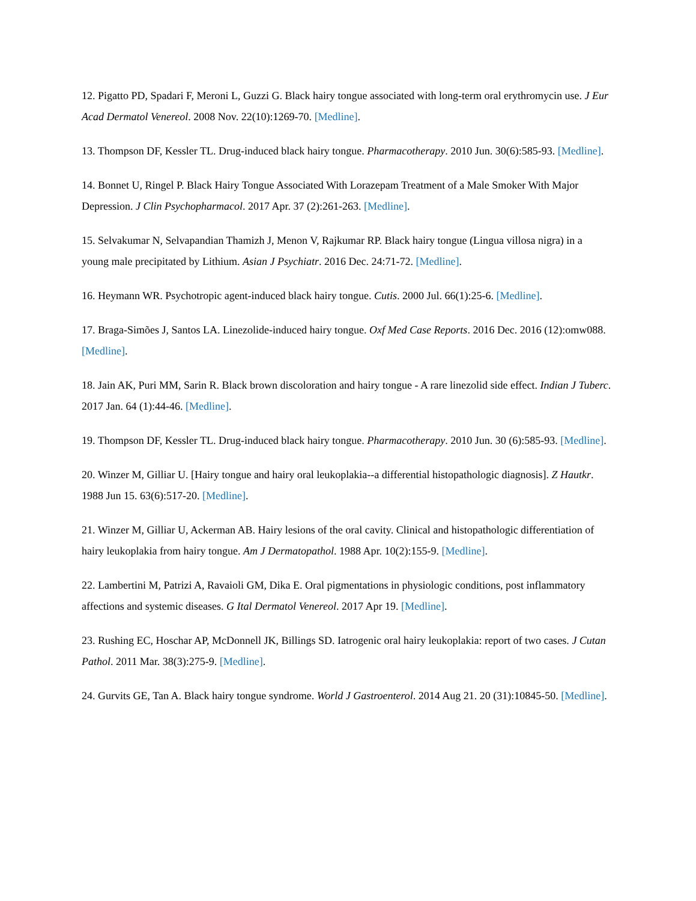12. Pigatto PD, Spadari F, Meroni L, Guzzi G. Black hairy tongue associated with long-term oral erythromycin use. J Eur Acad Dermatol Venereol. 2008 Nov. 22(10):1269-70. [Medline].
13. Thompson DF, Kessler TL. Drug-induced black hairy tongue. Pharmacotherapy. 2010 Jun. 30(6):585-93. [Medline].
14. Bonnet U, Ringel P. Black Hairy Tongue Associated With Lorazepam Treatment of a Male Smoker With Major Depression. J Clin Psychopharmacol. 2017 Apr. 37 (2):261-263. [Medline].
15. Selvakumar N, Selvapandian Thamizh J, Menon V, Rajkumar RP. Black hairy tongue (Lingua villosa nigra) in a young male precipitated by Lithium. Asian J Psychiatr. 2016 Dec. 24:71-72. [Medline].
16. Heymann WR. Psychotropic agent-induced black hairy tongue. Cutis. 2000 Jul. 66(1):25-6. [Medline].
17. Braga-Simões J, Santos LA. Linezolide-induced hairy tongue. Oxf Med Case Reports. 2016 Dec. 2016 (12):omw088. [Medline].
18. Jain AK, Puri MM, Sarin R. Black brown discoloration and hairy tongue - A rare linezolid side effect. Indian J Tuberc. 2017 Jan. 64 (1):44-46. [Medline].
19. Thompson DF, Kessler TL. Drug-induced black hairy tongue. Pharmacotherapy. 2010 Jun. 30 (6):585-93. [Medline].
20. Winzer M, Gilliar U. [Hairy tongue and hairy oral leukoplakia--a differential histopathologic diagnosis]. Z Hautkr. 1988 Jun 15. 63(6):517-20. [Medline].
21. Winzer M, Gilliar U, Ackerman AB. Hairy lesions of the oral cavity. Clinical and histopathologic differentiation of hairy leukoplakia from hairy tongue. Am J Dermatopathol. 1988 Apr. 10(2):155-9. [Medline].
22. Lambertini M, Patrizi A, Ravaioli GM, Dika E. Oral pigmentations in physiologic conditions, post inflammatory affections and systemic diseases. G Ital Dermatol Venereol. 2017 Apr 19. [Medline].
23. Rushing EC, Hoschar AP, McDonnell JK, Billings SD. Iatrogenic oral hairy leukoplakia: report of two cases. J Cutan Pathol. 2011 Mar. 38(3):275-9. [Medline].
24. Gurvits GE, Tan A. Black hairy tongue syndrome. World J Gastroenterol. 2014 Aug 21. 20 (31):10845-50. [Medline].